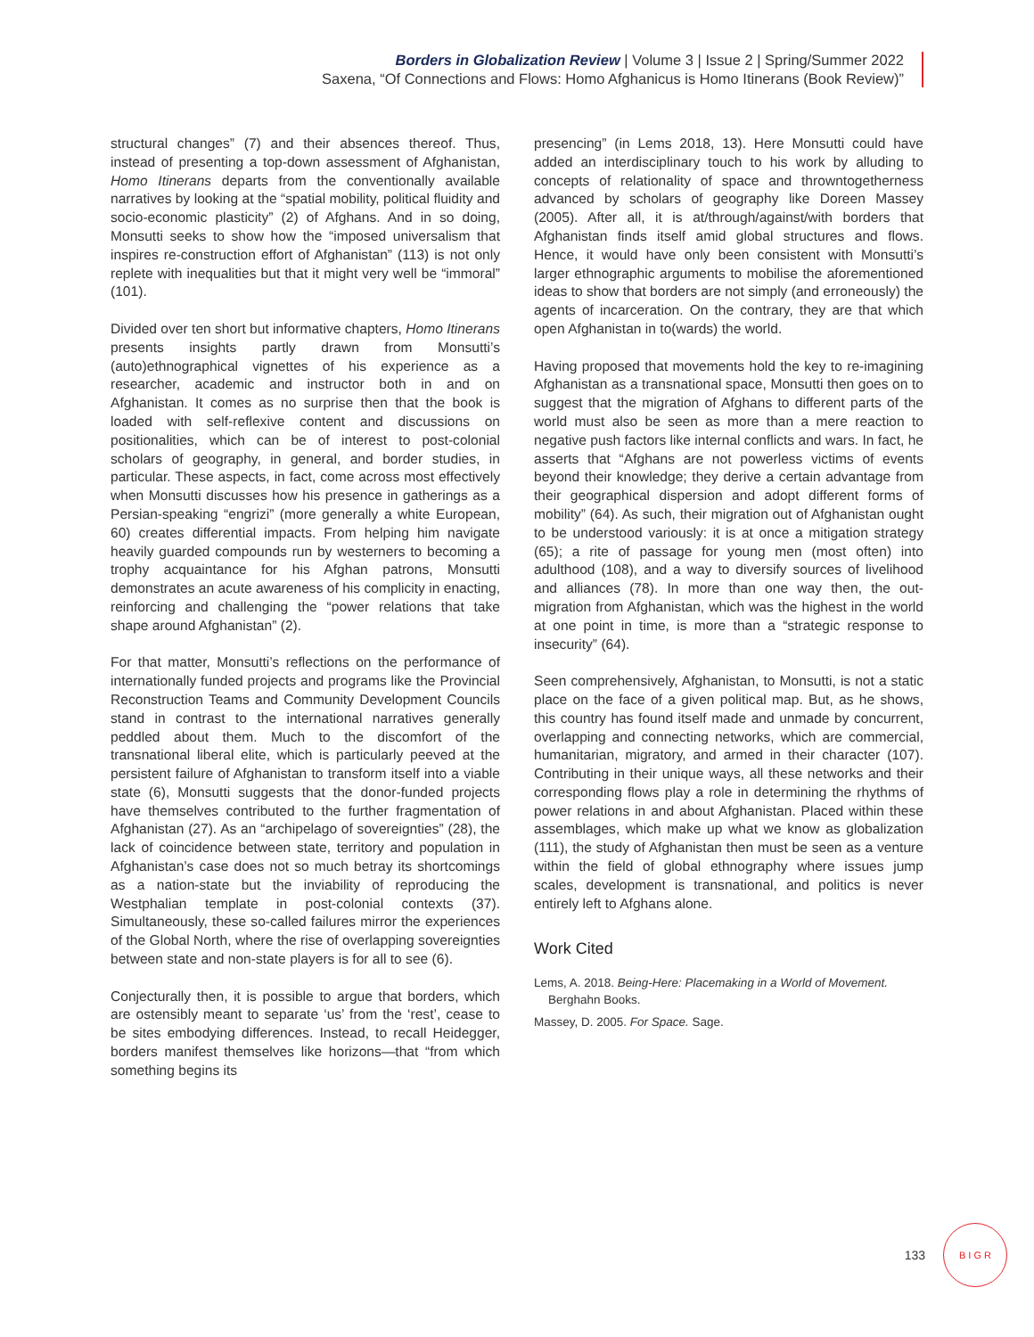Borders in Globalization Review | Volume 3 | Issue 2 | Spring/Summer 2022
Saxena, “Of Connections and Flows: Homo Afghanicus is Homo Itinerans (Book Review)”
structural changes” (7) and their absences thereof. Thus, instead of presenting a top-down assessment of Afghanistan, Homo Itinerans departs from the conventionally available narratives by looking at the “spatial mobility, political fluidity and socio-economic plasticity” (2) of Afghans. And in so doing, Monsutti seeks to show how the “imposed universalism that inspires re-construction effort of Afghanistan” (113) is not only replete with inequalities but that it might very well be “immoral” (101).
Divided over ten short but informative chapters, Homo Itinerans presents insights partly drawn from Monsutti’s (auto)ethnographical vignettes of his experience as a researcher, academic and instructor both in and on Afghanistan. It comes as no surprise then that the book is loaded with self-reflexive content and discussions on positionalities, which can be of interest to post-colonial scholars of geography, in general, and border studies, in particular. These aspects, in fact, come across most effectively when Monsutti discusses how his presence in gatherings as a Persian-speaking “engrizi” (more generally a white European, 60) creates differential impacts. From helping him navigate heavily guarded compounds run by westerners to becoming a trophy acquaintance for his Afghan patrons, Monsutti demonstrates an acute awareness of his complicity in enacting, reinforcing and challenging the “power relations that take shape around Afghanistan” (2).
For that matter, Monsutti’s reflections on the performance of internationally funded projects and programs like the Provincial Reconstruction Teams and Community Development Councils stand in contrast to the international narratives generally peddled about them. Much to the discomfort of the transnational liberal elite, which is particularly peeved at the persistent failure of Afghanistan to transform itself into a viable state (6), Monsutti suggests that the donor-funded projects have themselves contributed to the further fragmentation of Afghanistan (27). As an “archipelago of sovereignties” (28), the lack of coincidence between state, territory and population in Afghanistan’s case does not so much betray its shortcomings as a nation-state but the inviability of reproducing the Westphalian template in post-colonial contexts (37). Simultaneously, these so-called failures mirror the experiences of the Global North, where the rise of overlapping sovereignties between state and non-state players is for all to see (6).
Conjecturally then, it is possible to argue that borders, which are ostensibly meant to separate ‘us’ from the ‘rest’, cease to be sites embodying differences. Instead, to recall Heidegger, borders manifest themselves like horizons—that “from which something begins its
presencing” (in Lems 2018, 13). Here Monsutti could have added an interdisciplinary touch to his work by alluding to concepts of relationality of space and throwntogetherness advanced by scholars of geography like Doreen Massey (2005). After all, it is at/through/against/with borders that Afghanistan finds itself amid global structures and flows. Hence, it would have only been consistent with Monsutti’s larger ethnographic arguments to mobilise the aforementioned ideas to show that borders are not simply (and erroneously) the agents of incarceration. On the contrary, they are that which open Afghanistan in to(wards) the world.
Having proposed that movements hold the key to re-imagining Afghanistan as a transnational space, Monsutti then goes on to suggest that the migration of Afghans to different parts of the world must also be seen as more than a mere reaction to negative push factors like internal conflicts and wars. In fact, he asserts that “Afghans are not powerless victims of events beyond their knowledge; they derive a certain advantage from their geographical dispersion and adopt different forms of mobility” (64). As such, their migration out of Afghanistan ought to be understood variously: it is at once a mitigation strategy (65); a rite of passage for young men (most often) into adulthood (108), and a way to diversify sources of livelihood and alliances (78). In more than one way then, the out-migration from Afghanistan, which was the highest in the world at one point in time, is more than a “strategic response to insecurity” (64).
Seen comprehensively, Afghanistan, to Monsutti, is not a static place on the face of a given political map. But, as he shows, this country has found itself made and unmade by concurrent, overlapping and connecting networks, which are commercial, humanitarian, migratory, and armed in their character (107). Contributing in their unique ways, all these networks and their corresponding flows play a role in determining the rhythms of power relations in and about Afghanistan. Placed within these assemblages, which make up what we know as globalization (111), the study of Afghanistan then must be seen as a venture within the field of global ethnography where issues jump scales, development is transnational, and politics is never entirely left to Afghans alone.
Work Cited
Lems, A. 2018. Being-Here: Placemaking in a World of Movement. Berghahn Books.
Massey, D. 2005. For Space. Sage.
133
B I G R